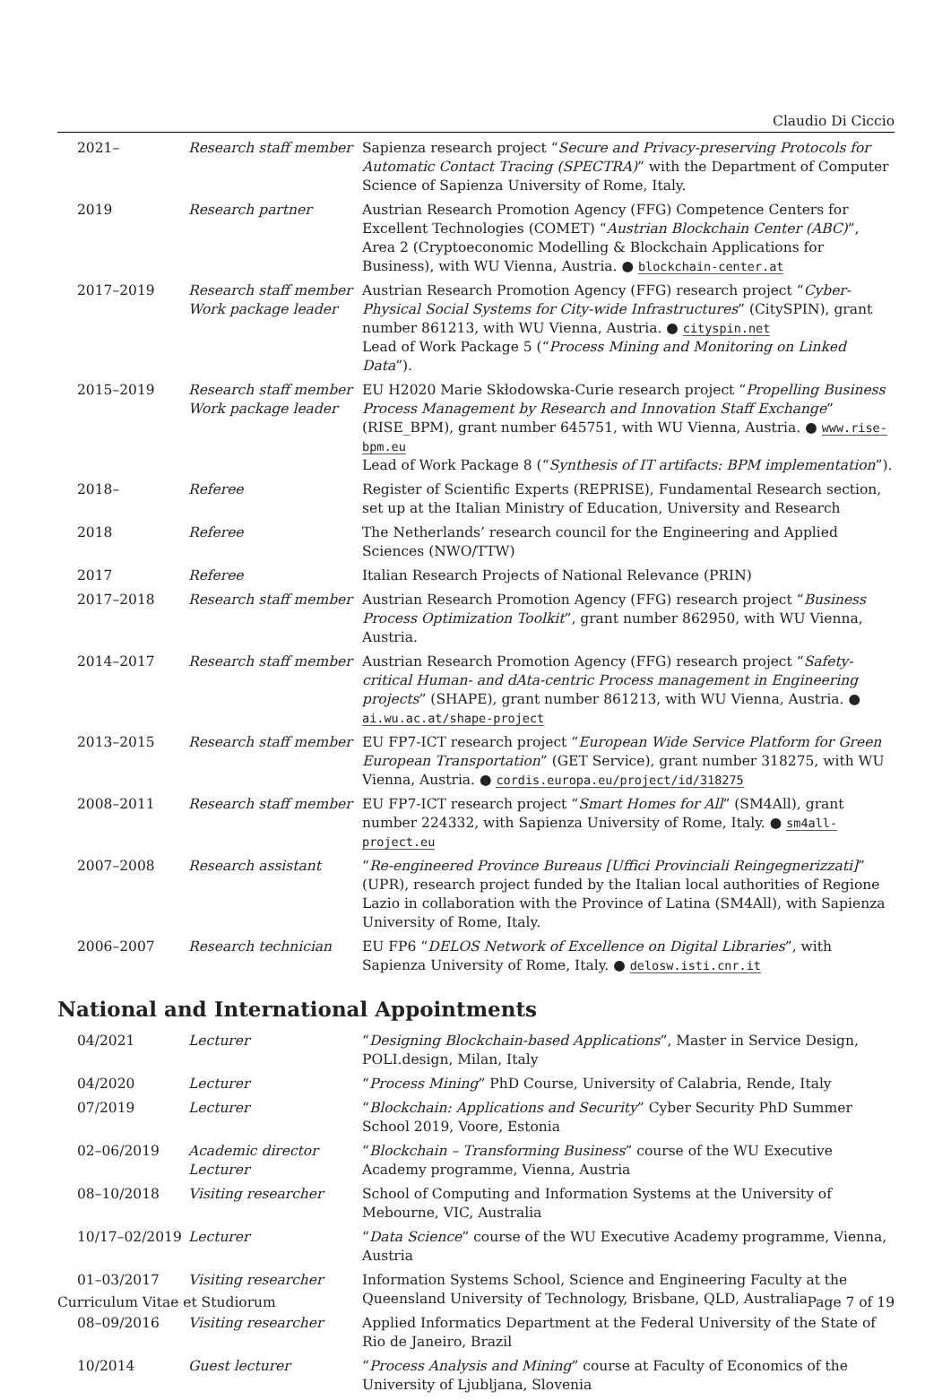Claudio Di Ciccio
| 2021– | Research staff member | Sapienza research project “ Secure and Privacy-preserving Protocols for Automatic Contact Tracing (SPECTRA) ” with the Department of Computer Science of Sapienza University of Rome, Italy. |
| 2019 | Research partner | Austrian Research Promotion Agency (FFG) Competence Centers for Excellent Technologies (COMET) “ Austrian Blockchain Center (ABC) ”, Area 2 (Cryptoeconomic Modelling & Blockchain Applications for Business), with WU Vienna, Austria. ● blockchain-center.at |
| 2017–2019 | Research staff member Work package leader | Austrian Research Promotion Agency (FFG) research project “ Cyber-Physical Social Systems for City-wide Infrastructures ” (CitySPIN), grant number 861213, with WU Vienna, Austria. ● cityspin.net Lead of Work Package 5 (“ Process Mining and Monitoring on Linked Data ”). |
| 2015–2019 | Research staff member Work package leader | EU H2020 Marie Skłodowska-Curie research project “ Propelling Business Process Management by Research and Innovation Staff Exchange ” (RISE_BPM), grant number 645751, with WU Vienna, Austria. ● www.rise-bpm.eu Lead of Work Package 8 (“ Synthesis of IT artifacts: BPM implementation ”). |
| 2018– | Referee | Register of Scientific Experts (REPRISE), Fundamental Research section, set up at the Italian Ministry of Education, University and Research |
| 2018 | Referee | The Netherlands’ research council for the Engineering and Applied Sciences (NWO/TTW) |
| 2017 | Referee | Italian Research Projects of National Relevance (PRIN) |
| 2017–2018 | Research staff member | Austrian Research Promotion Agency (FFG) research project “ Business Process Optimization Toolkit ”, grant number 862950, with WU Vienna, Austria. |
| 2014–2017 | Research staff member | Austrian Research Promotion Agency (FFG) research project “ Safety-critical Human- and dAta-centric Process management in Engineering projects ” (SHAPE), grant number 861213, with WU Vienna, Austria. ● ai.wu.ac.at/shape-project |
| 2013–2015 | Research staff member | EU FP7-ICT research project “ European Wide Service Platform for Green European Transportation ” (GET Service), grant number 318275, with WU Vienna, Austria. ● cordis.europa.eu/project/id/318275 |
| 2008–2011 | Research staff member | EU FP7-ICT research project “ Smart Homes for All ” (SM4All), grant number 224332, with Sapienza University of Rome, Italy. ● sm4all-project.eu |
| 2007–2008 | Research assistant | “ Re-engineered Province Bureaus [Uffici Provinciali Reingegnerizzati] ” (UPR), research project funded by the Italian local authorities of Regione Lazio in collaboration with the Province of Latina (SM4All), with Sapienza University of Rome, Italy. |
| 2006–2007 | Research technician | EU FP6 “ DELOS Network of Excellence on Digital Libraries ”, with Sapienza University of Rome, Italy. ● delosw.isti.cnr.it |
National and International Appointments
| 04/2021 | Lecturer | “ Designing Blockchain-based Applications ”, Master in Service Design, POLI.design, Milan, Italy |
| 04/2020 | Lecturer | “ Process Mining ” PhD Course, University of Calabria, Rende, Italy |
| 07/2019 | Lecturer | “ Blockchain: Applications and Security ” Cyber Security PhD Summer School 2019, Voore, Estonia |
| 02–06/2019 | Academic director Lecturer | “ Blockchain – Transforming Business ” course of the WU Executive Academy programme, Vienna, Austria |
| 08–10/2018 | Visiting researcher | School of Computing and Information Systems at the University of Mebourne, VIC, Australia |
| 10/17–02/2019 | Lecturer | “ Data Science ” course of the WU Executive Academy programme, Vienna, Austria |
| 01–03/2017 | Visiting researcher | Information Systems School, Science and Engineering Faculty at the Queensland University of Technology, Brisbane, QLD, Australia |
| 08–09/2016 | Visiting researcher | Applied Informatics Department at the Federal University of the State of Rio de Janeiro, Brazil |
| 10/2014 | Guest lecturer | “ Process Analysis and Mining ” course at Faculty of Economics of the University of Ljubljana, Slovenia |
Curriculum Vitae et Studiorum Page 7 of 19